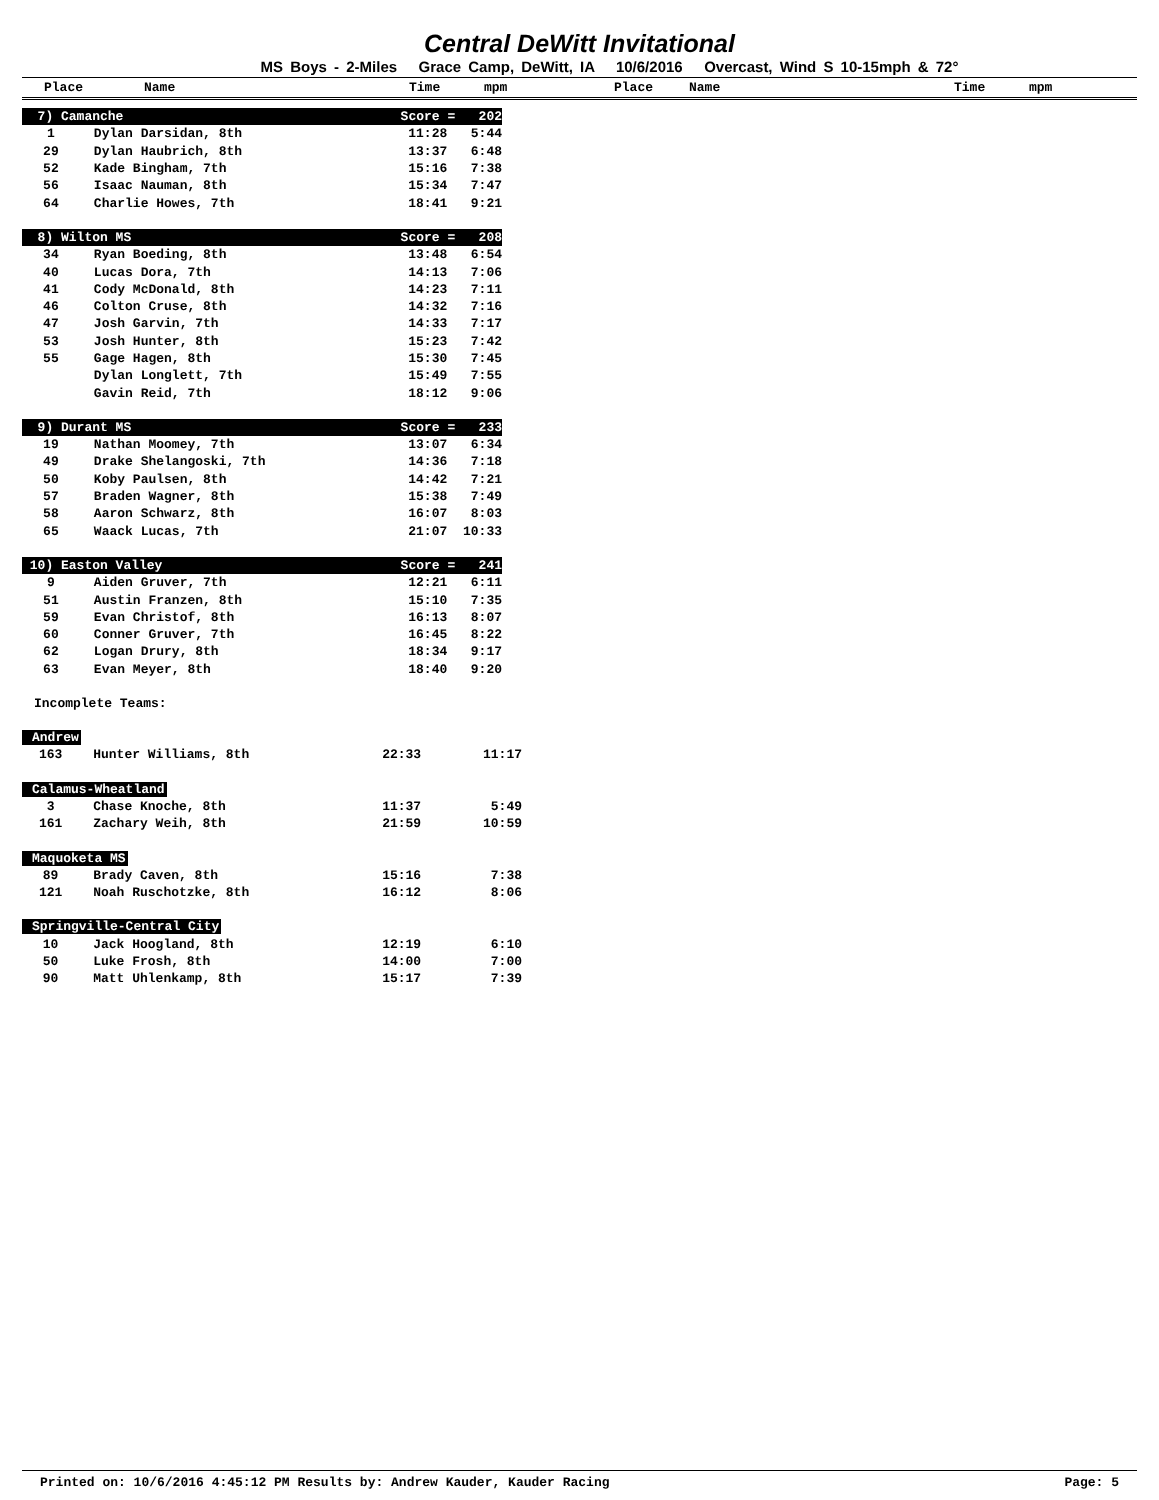Central DeWitt Invitational
MS Boys - 2-Miles Grace Camp, DeWitt, IA 10/6/2016 Overcast, Wind S 10-15mph & 72°
Place Name Time mpm Place Name Time mpm
| 7) Camanche | | Score = 202 | |
| 1 | Dylan Darsidan, 8th | 11:28 | 5:44 |
| 29 | Dylan Haubrich, 8th | 13:37 | 6:48 |
| 52 | Kade Bingham, 7th | 15:16 | 7:38 |
| 56 | Isaac Nauman, 8th | 15:34 | 7:47 |
| 64 | Charlie Howes, 7th | 18:41 | 9:21 |
| 8) Wilton MS | | Score = 208 | |
| 34 | Ryan Boeding, 8th | 13:48 | 6:54 |
| 40 | Lucas Dora, 7th | 14:13 | 7:06 |
| 41 | Cody McDonald, 8th | 14:23 | 7:11 |
| 46 | Colton Cruse, 8th | 14:32 | 7:16 |
| 47 | Josh Garvin, 7th | 14:33 | 7:17 |
| 53 | Josh Hunter, 8th | 15:23 | 7:42 |
| 55 | Gage Hagen, 8th | 15:30 | 7:45 |
| | Dylan Longlett, 7th | 15:49 | 7:55 |
| | Gavin Reid, 7th | 18:12 | 9:06 |
| 9) Durant MS | | Score = 233 | |
| 19 | Nathan Moomey, 7th | 13:07 | 6:34 |
| 49 | Drake Shelangoski, 7th | 14:36 | 7:18 |
| 50 | Koby Paulsen, 8th | 14:42 | 7:21 |
| 57 | Braden Wagner, 8th | 15:38 | 7:49 |
| 58 | Aaron Schwarz, 8th | 16:07 | 8:03 |
| 65 | Waack Lucas, 7th | 21:07 | 10:33 |
| 10) Easton Valley | | Score = 241 | |
| 9 | Aiden Gruver, 7th | 12:21 | 6:11 |
| 51 | Austin Franzen, 8th | 15:10 | 7:35 |
| 59 | Evan Christof, 8th | 16:13 | 8:07 |
| 60 | Conner Gruver, 7th | 16:45 | 8:22 |
| 62 | Logan Drury, 8th | 18:34 | 9:17 |
| 63 | Evan Meyer, 8th | 18:40 | 9:20 |
Incomplete Teams:
| Andrew | | | |
| 163 | Hunter Williams, 8th | 22:33 | 11:17 |
| Calamus-Wheatland | | | |
| 3 | Chase Knoche, 8th | 11:37 | 5:49 |
| 161 | Zachary Weih, 8th | 21:59 | 10:59 |
| Maquoketa MS | | | |
| 89 | Brady Caven, 8th | 15:16 | 7:38 |
| 121 | Noah Ruschotzke, 8th | 16:12 | 8:06 |
| Springville-Central City | | | |
| 10 | Jack Hoogland, 8th | 12:19 | 6:10 |
| 50 | Luke Frosh, 8th | 14:00 | 7:00 |
| 90 | Matt Uhlenkamp, 8th | 15:17 | 7:39 |
Printed on: 10/6/2016 4:45:12 PM Results by: Andrew Kauder, Kauder Racing Page: 5